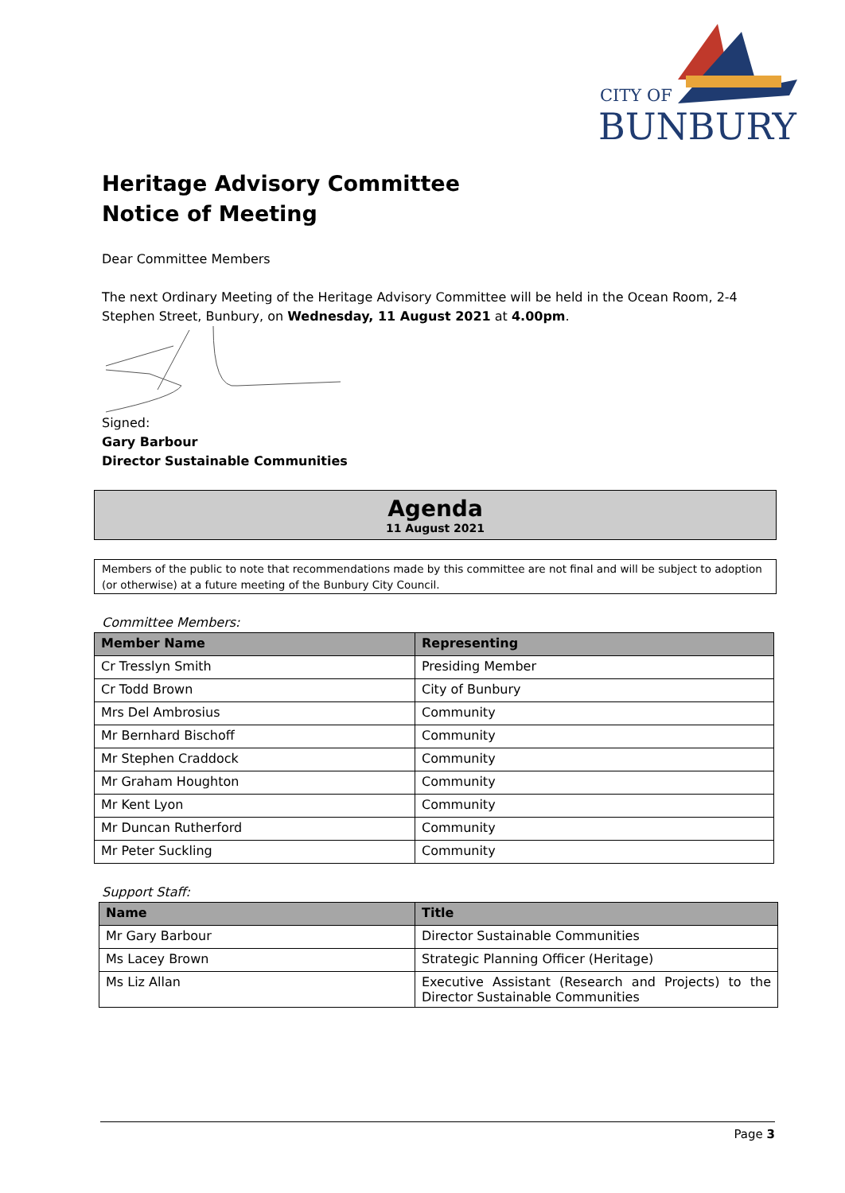CITY OF
BUNBURY
Heritage Advisory Committee
Notice of Meeting
Dear Committee Members
The next Ordinary Meeting of the Heritage Advisory Committee will be held in the Ocean Room, 2-4 Stephen Street, Bunbury, on Wednesday, 11 August 2021 at 4.00pm.
Signed:
Gary Barbour
Director Sustainable Communities
Agenda
11 August 2021
Members of the public to note that recommendations made by this committee are not final and will be subject to adoption (or otherwise) at a future meeting of the Bunbury City Council.
Committee Members:
| Member Name | Representing |
| --- | --- |
| Cr Tresslyn Smith | Presiding Member |
| Cr Todd Brown | City of Bunbury |
| Mrs Del Ambrosius | Community |
| Mr Bernhard Bischoff | Community |
| Mr Stephen Craddock | Community |
| Mr Graham Houghton | Community |
| Mr Kent Lyon | Community |
| Mr Duncan Rutherford | Community |
| Mr Peter Suckling | Community |
Support Staff:
| Name | Title |
| --- | --- |
| Mr Gary Barbour | Director Sustainable Communities |
| Ms Lacey Brown | Strategic Planning Officer (Heritage) |
| Ms Liz Allan | Executive Assistant (Research and Projects) to the Director Sustainable Communities |
Page 3